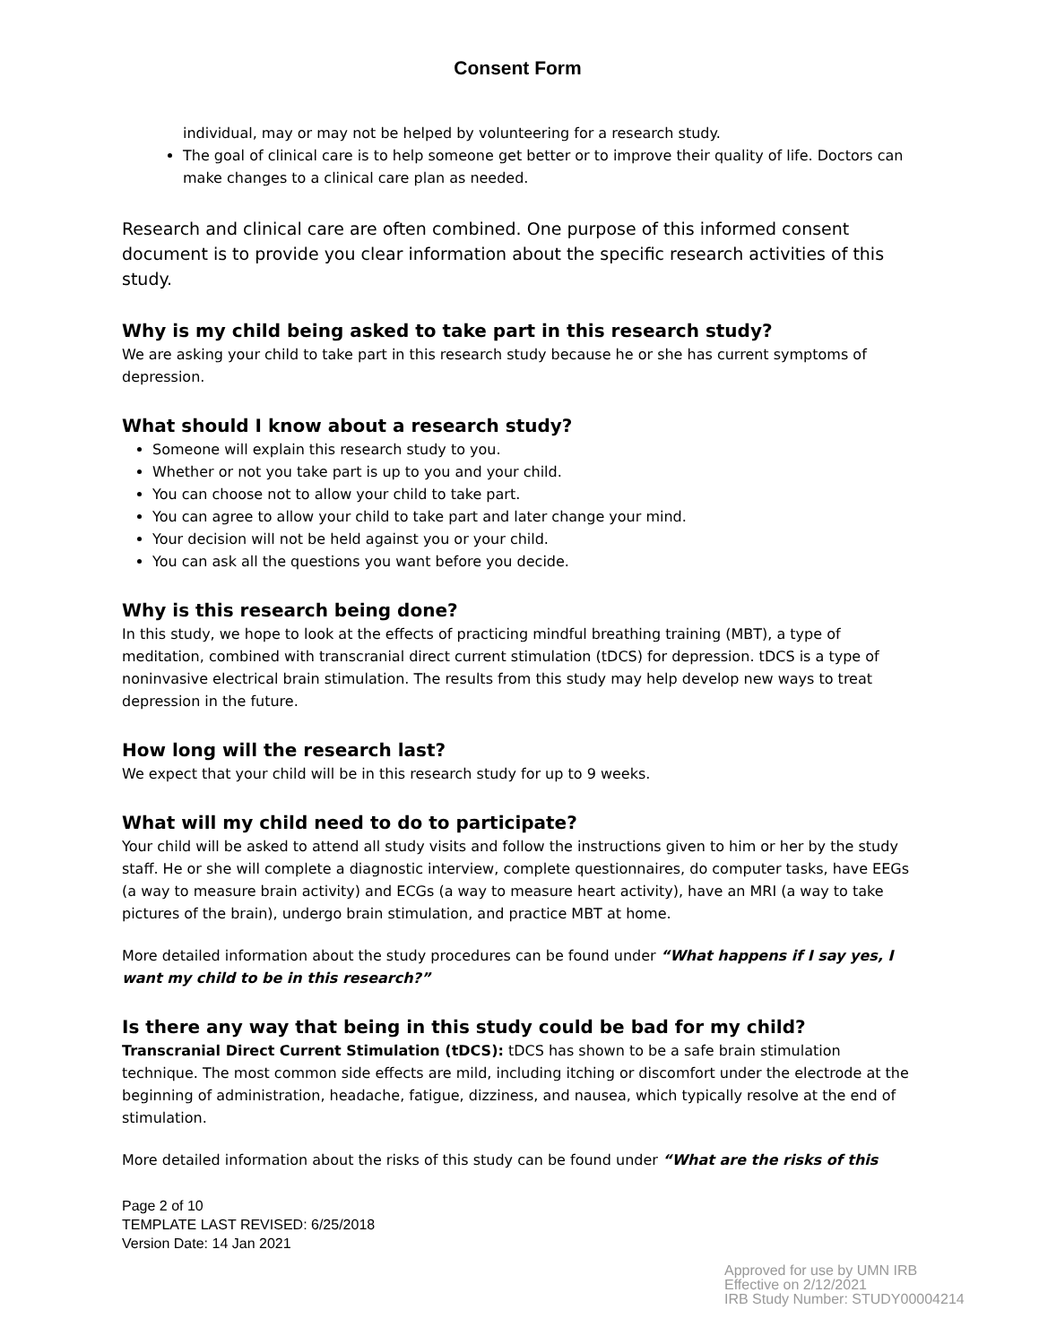Consent Form
individual, may or may not be helped by volunteering for a research study.
The goal of clinical care is to help someone get better or to improve their quality of life. Doctors can make changes to a clinical care plan as needed.
Research and clinical care are often combined. One purpose of this informed consent document is to provide you clear information about the specific research activities of this study.
Why is my child being asked to take part in this research study?
We are asking your child to take part in this research study because he or she has current symptoms of depression.
What should I know about a research study?
Someone will explain this research study to you.
Whether or not you take part is up to you and your child.
You can choose not to allow your child to take part.
You can agree to allow your child to take part and later change your mind.
Your decision will not be held against you or your child.
You can ask all the questions you want before you decide.
Why is this research being done?
In this study, we hope to look at the effects of practicing mindful breathing training (MBT), a type of meditation, combined with transcranial direct current stimulation (tDCS) for depression. tDCS is a type of noninvasive electrical brain stimulation. The results from this study may help develop new ways to treat depression in the future.
How long will the research last?
We expect that your child will be in this research study for up to 9 weeks.
What will my child need to do to participate?
Your child will be asked to attend all study visits and follow the instructions given to him or her by the study staff. He or she will complete a diagnostic interview, complete questionnaires, do computer tasks, have EEGs (a way to measure brain activity) and ECGs (a way to measure heart activity), have an MRI (a way to take pictures of the brain), undergo brain stimulation, and practice MBT at home.
More detailed information about the study procedures can be found under “What happens if I say yes, I want my child to be in this research?”
Is there any way that being in this study could be bad for my child?
Transcranial Direct Current Stimulation (tDCS): tDCS has shown to be a safe brain stimulation technique. The most common side effects are mild, including itching or discomfort under the electrode at the beginning of administration, headache, fatigue, dizziness, and nausea, which typically resolve at the end of stimulation.
More detailed information about the risks of this study can be found under “What are the risks of this
Page 2 of 10
TEMPLATE LAST REVISED: 6/25/2018
Version Date: 14 Jan 2021
Approved for use by UMN IRB
Effective on 2/12/2021
IRB Study Number: STUDY00004214